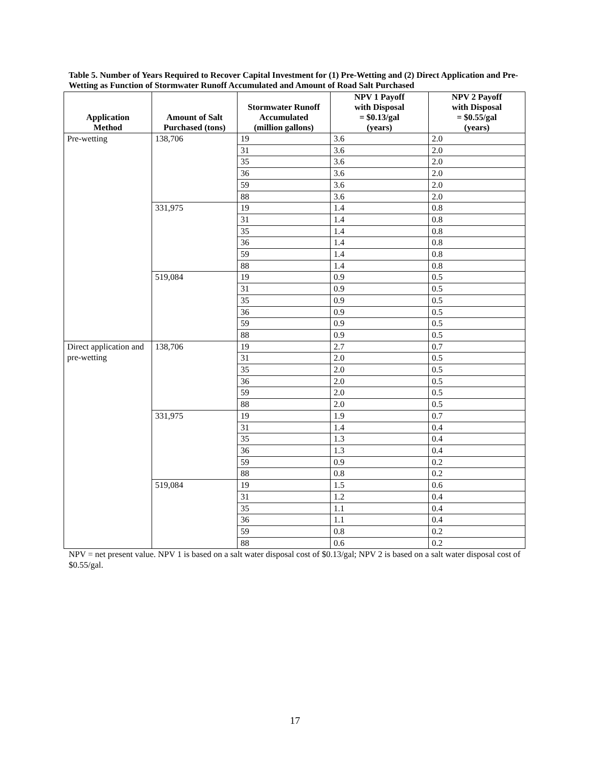Table 5. Number of Years Required to Recover Capital Investment for (1) Pre-Wetting and (2) Direct Application and Pre-Wetting as Function of Stormwater Runoff Accumulated and Amount of Road Salt Purchased
| Application Method | Amount of Salt Purchased (tons) | Stormwater Runoff Accumulated (million gallons) | NPV 1 Payoff with Disposal = $0.13/gal (years) | NPV 2 Payoff with Disposal = $0.55/gal (years) |
| --- | --- | --- | --- | --- |
| Pre-wetting | 138,706 | 19 | 3.6 | 2.0 |
| | | 31 | 3.6 | 2.0 |
| | | 35 | 3.6 | 2.0 |
| | | 36 | 3.6 | 2.0 |
| | | 59 | 3.6 | 2.0 |
| | | 88 | 3.6 | 2.0 |
| | 331,975 | 19 | 1.4 | 0.8 |
| | | 31 | 1.4 | 0.8 |
| | | 35 | 1.4 | 0.8 |
| | | 36 | 1.4 | 0.8 |
| | | 59 | 1.4 | 0.8 |
| | | 88 | 1.4 | 0.8 |
| | 519,084 | 19 | 0.9 | 0.5 |
| | | 31 | 0.9 | 0.5 |
| | | 35 | 0.9 | 0.5 |
| | | 36 | 0.9 | 0.5 |
| | | 59 | 0.9 | 0.5 |
| | | 88 | 0.9 | 0.5 |
| Direct application and pre-wetting | 138,706 | 19 | 2.7 | 0.7 |
| | | 31 | 2.0 | 0.5 |
| | | 35 | 2.0 | 0.5 |
| | | 36 | 2.0 | 0.5 |
| | | 59 | 2.0 | 0.5 |
| | | 88 | 2.0 | 0.5 |
| | 331,975 | 19 | 1.9 | 0.7 |
| | | 31 | 1.4 | 0.4 |
| | | 35 | 1.3 | 0.4 |
| | | 36 | 1.3 | 0.4 |
| | | 59 | 0.9 | 0.2 |
| | | 88 | 0.8 | 0.2 |
| | 519,084 | 19 | 1.5 | 0.6 |
| | | 31 | 1.2 | 0.4 |
| | | 35 | 1.1 | 0.4 |
| | | 36 | 1.1 | 0.4 |
| | | 59 | 0.8 | 0.2 |
| | | 88 | 0.6 | 0.2 |
NPV = net present value. NPV 1 is based on a salt water disposal cost of $0.13/gal; NPV 2 is based on a salt water disposal cost of $0.55/gal.
17